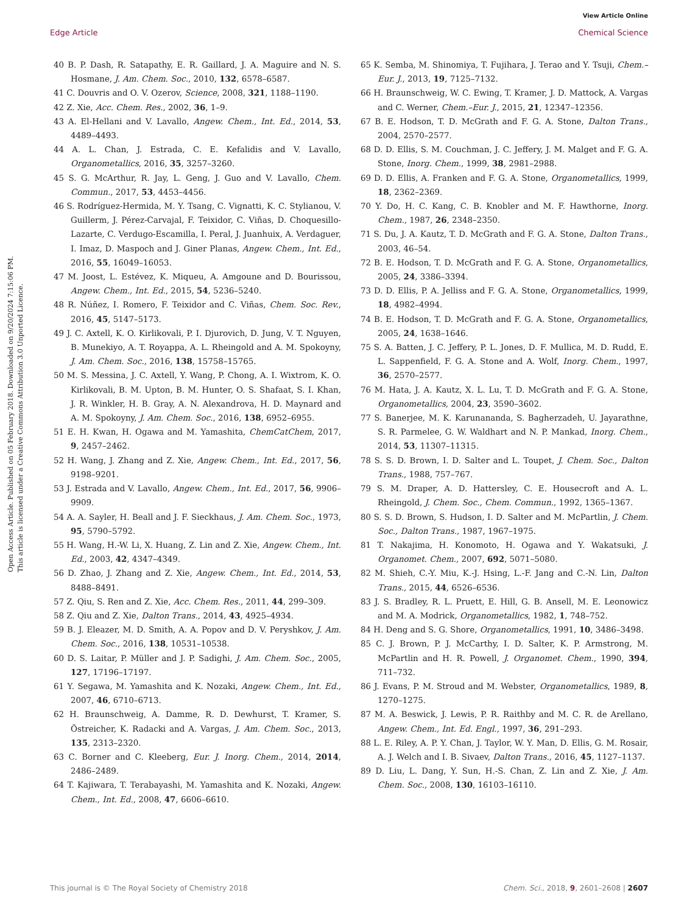View Article Online
Edge Article Chemical Science
Open Access Article. Published on 05 February 2018. Downloaded on 9/20/2024 7:15:06 PM.
This article is licensed under a Creative Commons Attribution 3.0 Unported Licence.
40 B. P. Dash, R. Satapathy, E. R. Gaillard, J. A. Maguire and N. S. Hosmane, J. Am. Chem. Soc., 2010, 132, 6578–6587.
41 C. Douvris and O. V. Ozerov, Science, 2008, 321, 1188–1190.
42 Z. Xie, Acc. Chem. Res., 2002, 36, 1–9.
43 A. El-Hellani and V. Lavallo, Angew. Chem., Int. Ed., 2014, 53, 4489–4493.
44 A. L. Chan, J. Estrada, C. E. Kefalidis and V. Lavallo, Organometallics, 2016, 35, 3257–3260.
45 S. G. McArthur, R. Jay, L. Geng, J. Guo and V. Lavallo, Chem. Commun., 2017, 53, 4453–4456.
46 S. Rodríguez-Hermida, M. Y. Tsang, C. Vignatti, K. C. Stylianou, V. Guillerm, J. Pérez-Carvajal, F. Teixidor, C. Viñas, D. Choquesillo-Lazarte, C. Verdugo-Escamilla, I. Peral, J. Juanhuix, A. Verdaguer, I. Imaz, D. Maspoch and J. Giner Planas, Angew. Chem., Int. Ed., 2016, 55, 16049–16053.
47 M. Joost, L. Estévez, K. Miqueu, A. Amgoune and D. Bourissou, Angew. Chem., Int. Ed., 2015, 54, 5236–5240.
48 R. Núñez, I. Romero, F. Teixidor and C. Viñas, Chem. Soc. Rev., 2016, 45, 5147–5173.
49 J. C. Axtell, K. O. Kirlikovali, P. I. Djurovich, D. Jung, V. T. Nguyen, B. Munekiyo, A. T. Royappa, A. L. Rheingold and A. M. Spokoyny, J. Am. Chem. Soc., 2016, 138, 15758–15765.
50 M. S. Messina, J. C. Axtell, Y. Wang, P. Chong, A. I. Wixtrom, K. O. Kirlikovali, B. M. Upton, B. M. Hunter, O. S. Shafaat, S. I. Khan, J. R. Winkler, H. B. Gray, A. N. Alexandrova, H. D. Maynard and A. M. Spokoyny, J. Am. Chem. Soc., 2016, 138, 6952–6955.
51 E. H. Kwan, H. Ogawa and M. Yamashita, ChemCatChem, 2017, 9, 2457–2462.
52 H. Wang, J. Zhang and Z. Xie, Angew. Chem., Int. Ed., 2017, 56, 9198–9201.
53 J. Estrada and V. Lavallo, Angew. Chem., Int. Ed., 2017, 56, 9906–9909.
54 A. A. Sayler, H. Beall and J. F. Sieckhaus, J. Am. Chem. Soc., 1973, 95, 5790–5792.
55 H. Wang, H.-W. Li, X. Huang, Z. Lin and Z. Xie, Angew. Chem., Int. Ed., 2003, 42, 4347–4349.
56 D. Zhao, J. Zhang and Z. Xie, Angew. Chem., Int. Ed., 2014, 53, 8488–8491.
57 Z. Qiu, S. Ren and Z. Xie, Acc. Chem. Res., 2011, 44, 299–309.
58 Z. Qiu and Z. Xie, Dalton Trans., 2014, 43, 4925–4934.
59 B. J. Eleazer, M. D. Smith, A. A. Popov and D. V. Peryshkov, J. Am. Chem. Soc., 2016, 138, 10531–10538.
60 D. S. Laitar, P. Müller and J. P. Sadighi, J. Am. Chem. Soc., 2005, 127, 17196–17197.
61 Y. Segawa, M. Yamashita and K. Nozaki, Angew. Chem., Int. Ed., 2007, 46, 6710–6713.
62 H. Braunschweig, A. Damme, R. D. Dewhurst, T. Kramer, S. Östreicher, K. Radacki and A. Vargas, J. Am. Chem. Soc., 2013, 135, 2313–2320.
63 C. Borner and C. Kleeberg, Eur. J. Inorg. Chem., 2014, 2014, 2486–2489.
64 T. Kajiwara, T. Terabayashi, M. Yamashita and K. Nozaki, Angew. Chem., Int. Ed., 2008, 47, 6606–6610.
65 K. Semba, M. Shinomiya, T. Fujihara, J. Terao and Y. Tsuji, Chem.–Eur. J., 2013, 19, 7125–7132.
66 H. Braunschweig, W. C. Ewing, T. Kramer, J. D. Mattock, A. Vargas and C. Werner, Chem.–Eur. J., 2015, 21, 12347–12356.
67 B. E. Hodson, T. D. McGrath and F. G. A. Stone, Dalton Trans., 2004, 2570–2577.
68 D. D. Ellis, S. M. Couchman, J. C. Jeffery, J. M. Malget and F. G. A. Stone, Inorg. Chem., 1999, 38, 2981–2988.
69 D. D. Ellis, A. Franken and F. G. A. Stone, Organometallics, 1999, 18, 2362–2369.
70 Y. Do, H. C. Kang, C. B. Knobler and M. F. Hawthorne, Inorg. Chem., 1987, 26, 2348–2350.
71 S. Du, J. A. Kautz, T. D. McGrath and F. G. A. Stone, Dalton Trans., 2003, 46–54.
72 B. E. Hodson, T. D. McGrath and F. G. A. Stone, Organometallics, 2005, 24, 3386–3394.
73 D. D. Ellis, P. A. Jelliss and F. G. A. Stone, Organometallics, 1999, 18, 4982–4994.
74 B. E. Hodson, T. D. McGrath and F. G. A. Stone, Organometallics, 2005, 24, 1638–1646.
75 S. A. Batten, J. C. Jeffery, P. L. Jones, D. F. Mullica, M. D. Rudd, E. L. Sappenfield, F. G. A. Stone and A. Wolf, Inorg. Chem., 1997, 36, 2570–2577.
76 M. Hata, J. A. Kautz, X. L. Lu, T. D. McGrath and F. G. A. Stone, Organometallics, 2004, 23, 3590–3602.
77 S. Banerjee, M. K. Karunananda, S. Bagherzadeh, U. Jayarathne, S. R. Parmelee, G. W. Waldhart and N. P. Mankad, Inorg. Chem., 2014, 53, 11307–11315.
78 S. S. D. Brown, I. D. Salter and L. Toupet, J. Chem. Soc., Dalton Trans., 1988, 757–767.
79 S. M. Draper, A. D. Hattersley, C. E. Housecroft and A. L. Rheingold, J. Chem. Soc., Chem. Commun., 1992, 1365–1367.
80 S. S. D. Brown, S. Hudson, I. D. Salter and M. McPartlin, J. Chem. Soc., Dalton Trans., 1987, 1967–1975.
81 T. Nakajima, H. Konomoto, H. Ogawa and Y. Wakatsuki, J. Organomet. Chem., 2007, 692, 5071–5080.
82 M. Shieh, C.-Y. Miu, K.-J. Hsing, L.-F. Jang and C.-N. Lin, Dalton Trans., 2015, 44, 6526–6536.
83 J. S. Bradley, R. L. Pruett, E. Hill, G. B. Ansell, M. E. Leonowicz and M. A. Modrick, Organometallics, 1982, 1, 748–752.
84 H. Deng and S. G. Shore, Organometallics, 1991, 10, 3486–3498.
85 C. J. Brown, P. J. McCarthy, I. D. Salter, K. P. Armstrong, M. McPartlin and H. R. Powell, J. Organomet. Chem., 1990, 394, 711–732.
86 J. Evans, P. M. Stroud and M. Webster, Organometallics, 1989, 8, 1270–1275.
87 M. A. Beswick, J. Lewis, P. R. Raithby and M. C. R. de Arellano, Angew. Chem., Int. Ed. Engl., 1997, 36, 291–293.
88 L. E. Riley, A. P. Y. Chan, J. Taylor, W. Y. Man, D. Ellis, G. M. Rosair, A. J. Welch and I. B. Sivaev, Dalton Trans., 2016, 45, 1127–1137.
89 D. Liu, L. Dang, Y. Sun, H.-S. Chan, Z. Lin and Z. Xie, J. Am. Chem. Soc., 2008, 130, 16103–16110.
This journal is © The Royal Society of Chemistry 2018 Chem. Sci., 2018, 9, 2601–2608 | 2607